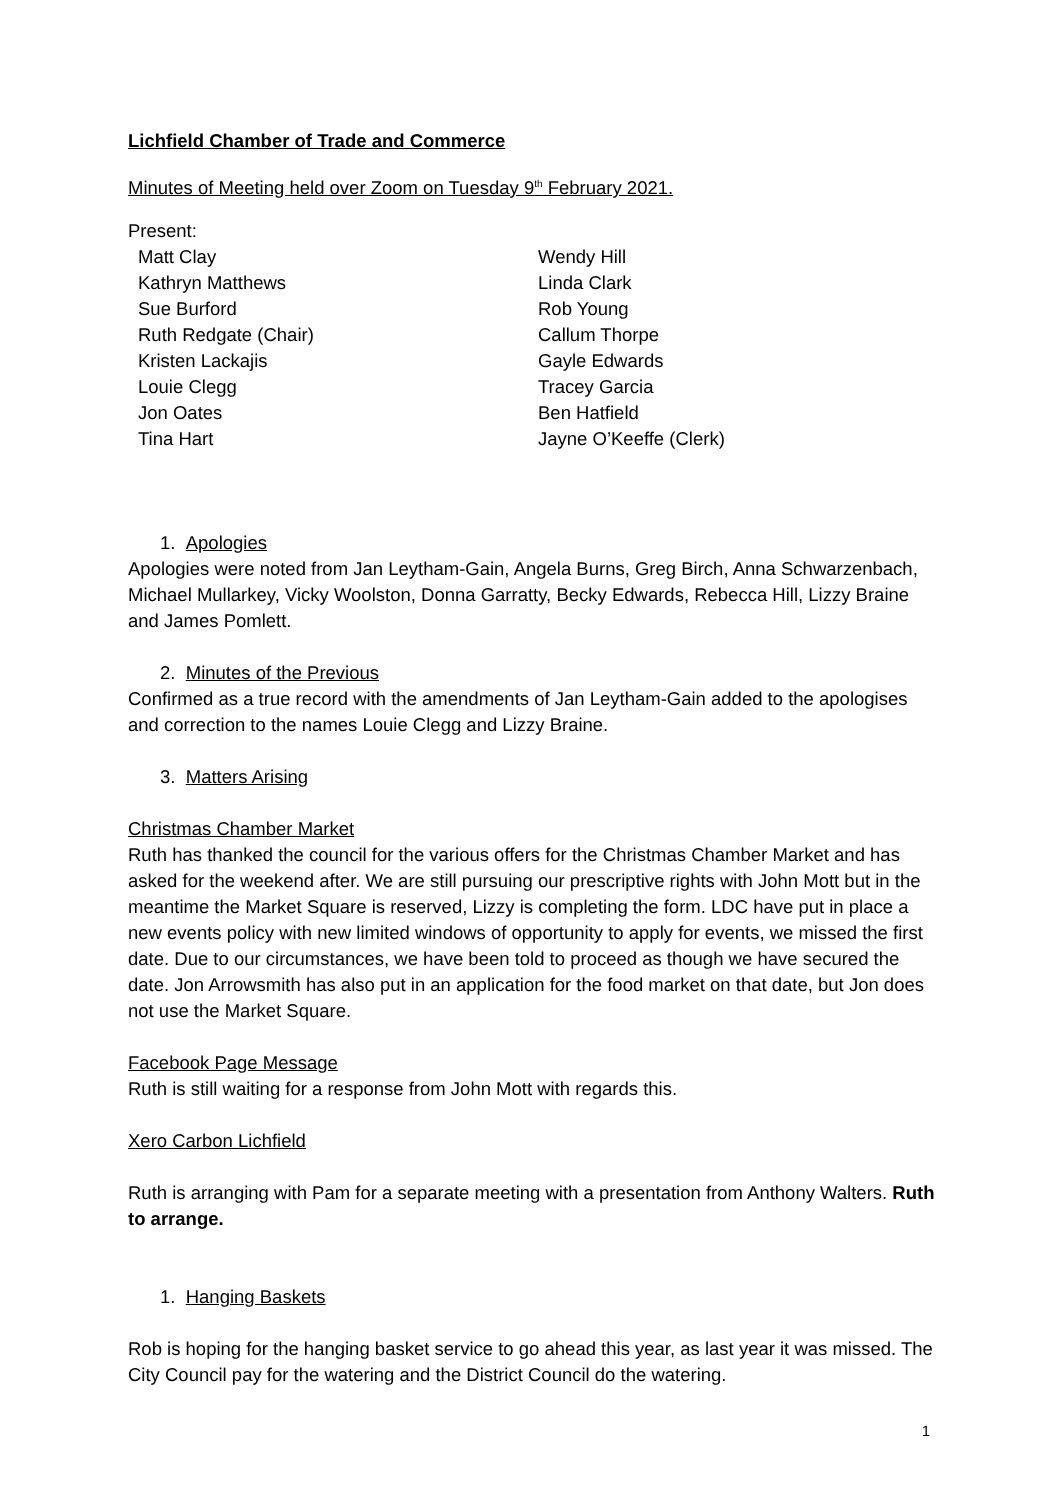Lichfield Chamber of Trade and Commerce
Minutes of Meeting held over Zoom on Tuesday 9<sup>th</sup> February 2021.
Present:
Matt Clay
Kathryn Matthews
Sue Burford
Ruth Redgate (Chair)
Kristen Lackajis
Louie Clegg
Jon Oates
Tina Hart
Wendy Hill
Linda Clark
Rob Young
Callum Thorpe
Gayle Edwards
Tracey Garcia
Ben Hatfield
Jayne O’Keeffe (Clerk)
1. Apologies
Apologies were noted from Jan Leytham-Gain, Angela Burns, Greg Birch, Anna Schwarzenbach, Michael Mullarkey, Vicky Woolston, Donna Garratty, Becky Edwards, Rebecca Hill, Lizzy Braine and James Pomlett.
2. Minutes of the Previous
Confirmed as a true record with the amendments of Jan Leytham-Gain added to the apologises and correction to the names Louie Clegg and Lizzy Braine.
3. Matters Arising
Christmas Chamber Market
Ruth has thanked the council for the various offers for the Christmas Chamber Market and has asked for the weekend after. We are still pursuing our prescriptive rights with John Mott but in the meantime the Market Square is reserved, Lizzy is completing the form. LDC have put in place a new events policy with new limited windows of opportunity to apply for events, we missed the first date. Due to our circumstances, we have been told to proceed as though we have secured the date. Jon Arrowsmith has also put in an application for the food market on that date, but Jon does not use the Market Square.
Facebook Page Message
Ruth is still waiting for a response from John Mott with regards this.
Xero Carbon Lichfield
Ruth is arranging with Pam for a separate meeting with a presentation from Anthony Walters. Ruth to arrange.
1. Hanging Baskets
Rob is hoping for the hanging basket service to go ahead this year, as last year it was missed. The City Council pay for the watering and the District Council do the watering.
1